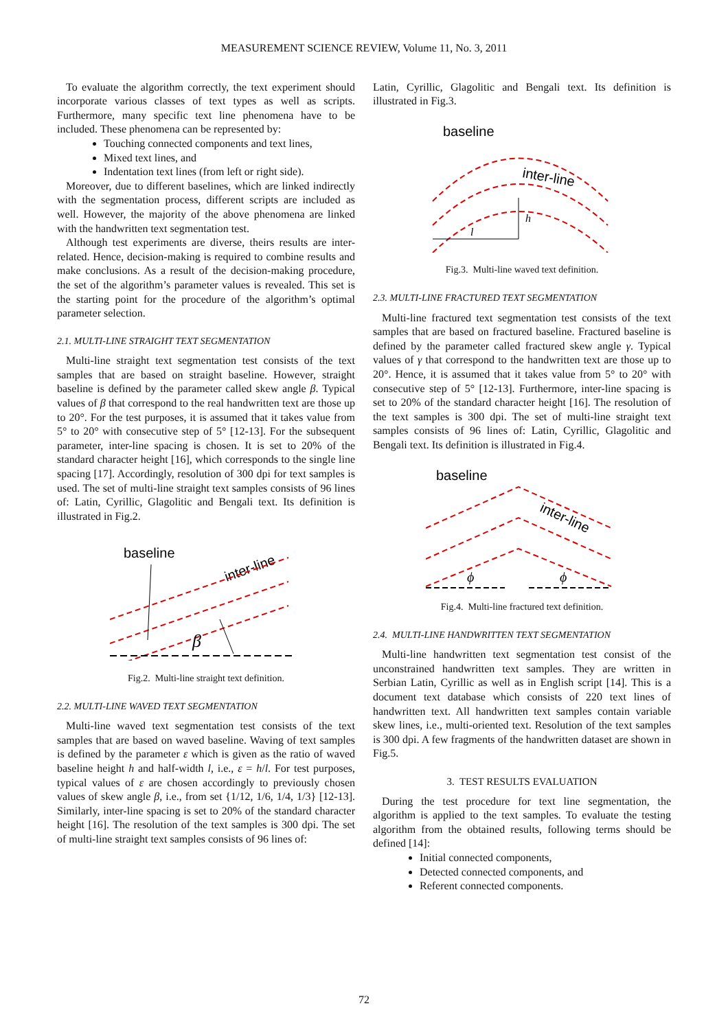MEASUREMENT SCIENCE REVIEW, Volume 11, No. 3, 2011
To evaluate the algorithm correctly, the text experiment should incorporate various classes of text types as well as scripts. Furthermore, many specific text line phenomena have to be included. These phenomena can be represented by:
Touching connected components and text lines,
Mixed text lines, and
Indentation text lines (from left or right side).
Moreover, due to different baselines, which are linked indirectly with the segmentation process, different scripts are included as well. However, the majority of the above phenomena are linked with the handwritten text segmentation test.
Although test experiments are diverse, theirs results are inter-related. Hence, decision-making is required to combine results and make conclusions. As a result of the decision-making procedure, the set of the algorithm’s parameter values is revealed. This set is the starting point for the procedure of the algorithm’s optimal parameter selection.
2.1. MULTI-LINE STRAIGHT TEXT SEGMENTATION
Multi-line straight text segmentation test consists of the text samples that are based on straight baseline. However, straight baseline is defined by the parameter called skew angle β. Typical values of β that correspond to the real handwritten text are those up to 20°. For the test purposes, it is assumed that it takes value from 5° to 20° with consecutive step of 5° [12-13]. For the subsequent parameter, inter-line spacing is chosen. It is set to 20% of the standard character height [16], which corresponds to the single line spacing [17]. Accordingly, resolution of 300 dpi for text samples is used. The set of multi-line straight text samples consists of 96 lines of: Latin, Cyrillic, Glagolitic and Bengali text. Its definition is illustrated in Fig.2.
baseline
inter-line
β
Fig.2. Multi-line straight text definition.
2.2. MULTI-LINE WAVED TEXT SEGMENTATION
Multi-line waved text segmentation test consists of the text samples that are based on waved baseline. Waving of text samples is defined by the parameter ε which is given as the ratio of waved baseline height h and half-width l, i.e., ε = h/l. For test purposes, typical values of ε are chosen accordingly to previously chosen values of skew angle β, i.e., from set {1/12, 1/6, 1/4, 1/3} [12-13]. Similarly, inter-line spacing is set to 20% of the standard character height [16]. The resolution of the text samples is 300 dpi. The set of multi-line straight text samples consists of 96 lines of:
Latin, Cyrillic, Glagolitic and Bengali text. Its definition is illustrated in Fig.3.
baseline
inter-line
l
h
Fig.3. Multi-line waved text definition.
2.3. MULTI-LINE FRACTURED TEXT SEGMENTATION
Multi-line fractured text segmentation test consists of the text samples that are based on fractured baseline. Fractured baseline is defined by the parameter called fractured skew angle γ. Typical values of γ that correspond to the handwritten text are those up to 20°. Hence, it is assumed that it takes value from 5° to 20° with consecutive step of 5° [12-13]. Furthermore, inter-line spacing is set to 20% of the standard character height [16]. The resolution of the text samples is 300 dpi. The set of multi-line straight text samples consists of 96 lines of: Latin, Cyrillic, Glagolitic and Bengali text. Its definition is illustrated in Fig.4.
baseline
inter-line
ϕ
ϕ
Fig.4. Multi-line fractured text definition.
2.4. MULTI-LINE HANDWRITTEN TEXT SEGMENTATION
Multi-line handwritten text segmentation test consist of the unconstrained handwritten text samples. They are written in Serbian Latin, Cyrillic as well as in English script [14]. This is a document text database which consists of 220 text lines of handwritten text. All handwritten text samples contain variable skew lines, i.e., multi-oriented text. Resolution of the text samples is 300 dpi. A few fragments of the handwritten dataset are shown in Fig.5.
3. TEST RESULTS EVALUATION
During the test procedure for text line segmentation, the algorithm is applied to the text samples. To evaluate the testing algorithm from the obtained results, following terms should be defined [14]:
Initial connected components,
Detected connected components, and
Referent connected components.
72